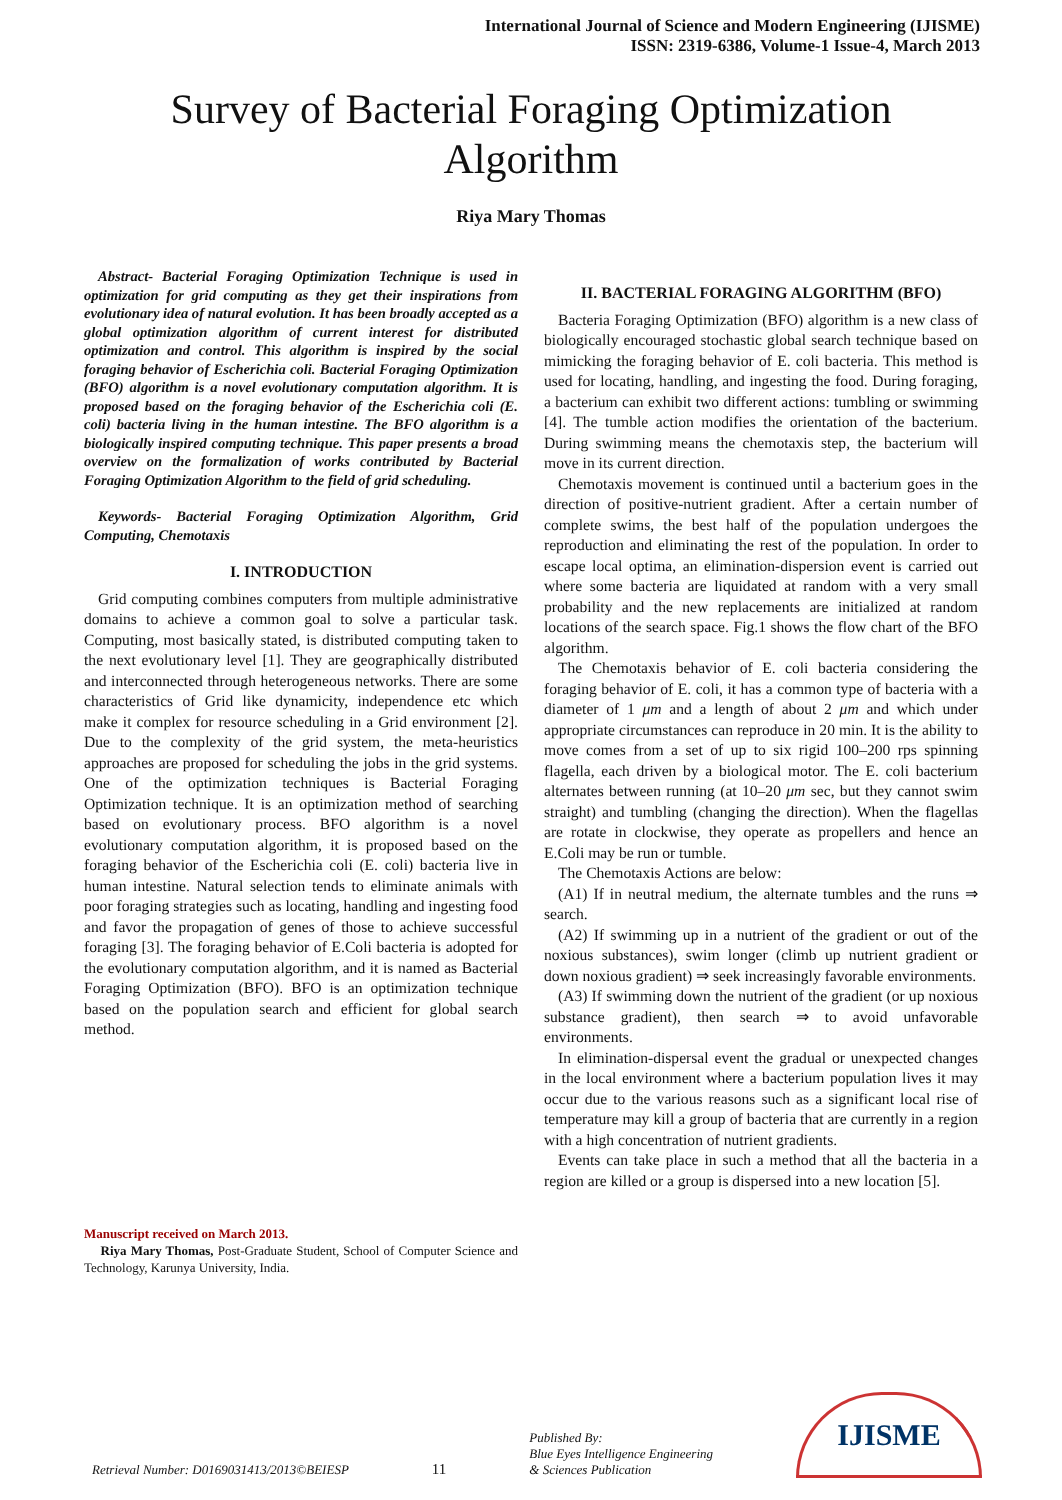International Journal of Science and Modern Engineering (IJISME)
ISSN: 2319-6386, Volume-1 Issue-4, March 2013
Survey of Bacterial Foraging Optimization Algorithm
Riya Mary Thomas
Abstract- Bacterial Foraging Optimization Technique is used in optimization for grid computing as they get their inspirations from evolutionary idea of natural evolution. It has been broadly accepted as a global optimization algorithm of current interest for distributed optimization and control. This algorithm is inspired by the social foraging behavior of Escherichia coli. Bacterial Foraging Optimization (BFO) algorithm is a novel evolutionary computation algorithm. It is proposed based on the foraging behavior of the Escherichia coli (E. coli) bacteria living in the human intestine. The BFO algorithm is a biologically inspired computing technique. This paper presents a broad overview on the formalization of works contributed by Bacterial Foraging Optimization Algorithm to the field of grid scheduling.
Keywords- Bacterial Foraging Optimization Algorithm, Grid Computing, Chemotaxis
I. INTRODUCTION
Grid computing combines computers from multiple administrative domains to achieve a common goal to solve a particular task. Computing, most basically stated, is distributed computing taken to the next evolutionary level [1]. They are geographically distributed and interconnected through heterogeneous networks. There are some characteristics of Grid like dynamicity, independence etc which make it complex for resource scheduling in a Grid environment [2]. Due to the complexity of the grid system, the meta-heuristics approaches are proposed for scheduling the jobs in the grid systems. One of the optimization techniques is Bacterial Foraging Optimization technique. It is an optimization method of searching based on evolutionary process. BFO algorithm is a novel evolutionary computation algorithm, it is proposed based on the foraging behavior of the Escherichia coli (E. coli) bacteria live in human intestine. Natural selection tends to eliminate animals with poor foraging strategies such as locating, handling and ingesting food and favor the propagation of genes of those to achieve successful foraging [3]. The foraging behavior of E.Coli bacteria is adopted for the evolutionary computation algorithm, and it is named as Bacterial Foraging Optimization (BFO). BFO is an optimization technique based on the population search and efficient for global search method.
Manuscript received on March 2013.
Riya Mary Thomas, Post-Graduate Student, School of Computer Science and Technology, Karunya University, India.
II. BACTERIAL FORAGING ALGORITHM (BFO)
Bacteria Foraging Optimization (BFO) algorithm is a new class of biologically encouraged stochastic global search technique based on mimicking the foraging behavior of E. coli bacteria. This method is used for locating, handling, and ingesting the food. During foraging, a bacterium can exhibit two different actions: tumbling or swimming [4]. The tumble action modifies the orientation of the bacterium. During swimming means the chemotaxis step, the bacterium will move in its current direction.
Chemotaxis movement is continued until a bacterium goes in the direction of positive-nutrient gradient. After a certain number of complete swims, the best half of the population undergoes the reproduction and eliminating the rest of the population. In order to escape local optima, an elimination-dispersion event is carried out where some bacteria are liquidated at random with a very small probability and the new replacements are initialized at random locations of the search space. Fig.1 shows the flow chart of the BFO algorithm.
The Chemotaxis behavior of E. coli bacteria considering the foraging behavior of E. coli, it has a common type of bacteria with a diameter of 1 μm and a length of about 2 μm and which under appropriate circumstances can reproduce in 20 min. It is the ability to move comes from a set of up to six rigid 100–200 rps spinning flagella, each driven by a biological motor. The E. coli bacterium alternates between running (at 10–20 μm sec, but they cannot swim straight) and tumbling (changing the direction). When the flagellas are rotate in clockwise, they operate as propellers and hence an E.Coli may be run or tumble.
The Chemotaxis Actions are below:
(A1) If in neutral medium, the alternate tumbles and the runs ⇒ search.
(A2) If swimming up in a nutrient of the gradient or out of the noxious substances), swim longer (climb up nutrient gradient or down noxious gradient) ⇒ seek increasingly favorable environments.
(A3) If swimming down the nutrient of the gradient (or up noxious substance gradient), then search ⇒ to avoid unfavorable environments.
In elimination-dispersal event the gradual or unexpected changes in the local environment where a bacterium population lives it may occur due to the various reasons such as a significant local rise of temperature may kill a group of bacteria that are currently in a region with a high concentration of nutrient gradients.
Events can take place in such a method that all the bacteria in a region are killed or a group is dispersed into a new location [5].
Retrieval Number: D0169031413/2013©BEIESP 11 Published By:
Blue Eyes Intelligence Engineering
& Sciences Publication
IJISME